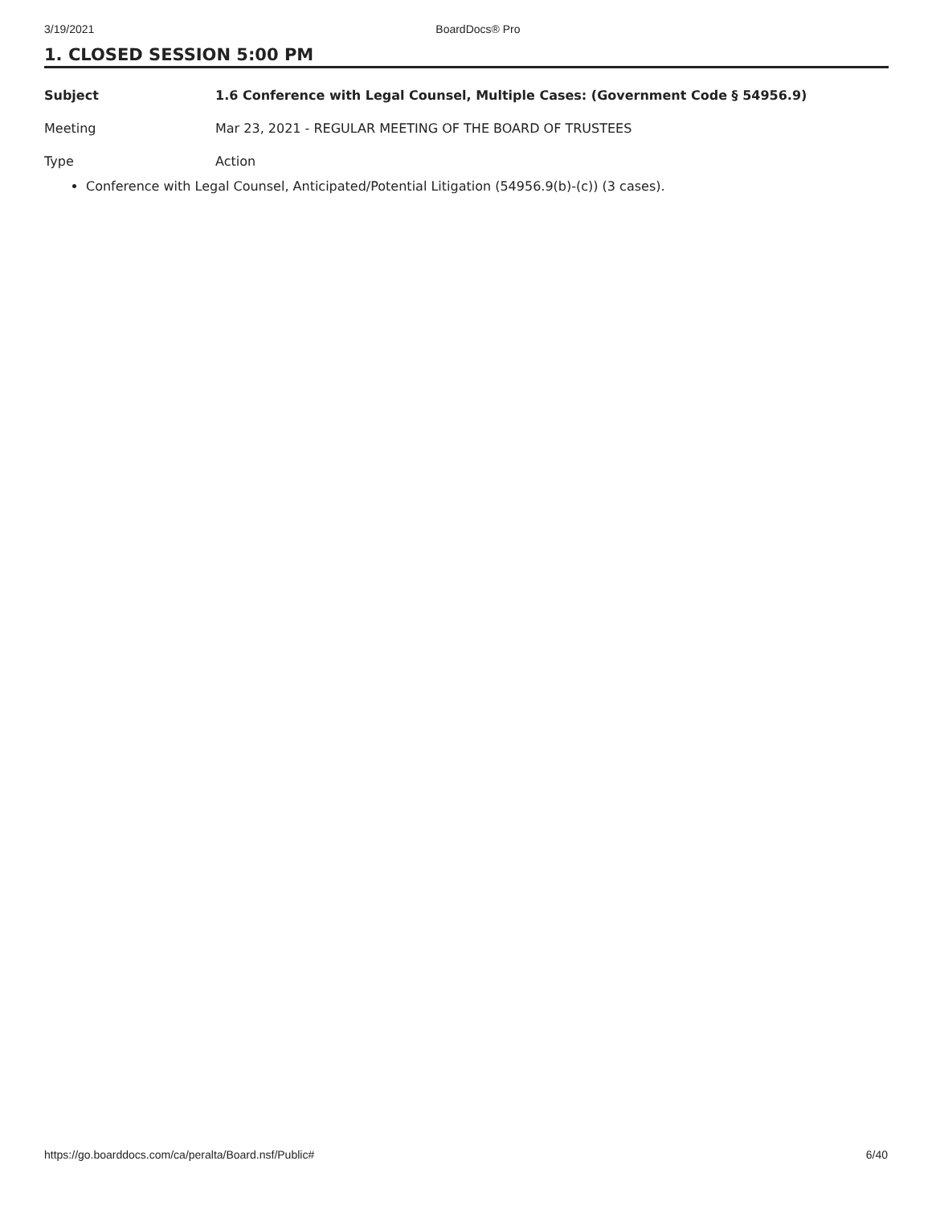3/19/2021 BoardDocs® Pro
1. CLOSED SESSION 5:00 PM
Subject 1.6 Conference with Legal Counsel, Multiple Cases: (Government Code § 54956.9)
Meeting Mar 23, 2021 - REGULAR MEETING OF THE BOARD OF TRUSTEES
Type Action
Conference with Legal Counsel, Anticipated/Potential Litigation (54956.9(b)-(c)) (3 cases).
https://go.boarddocs.com/ca/peralta/Board.nsf/Public# 6/40